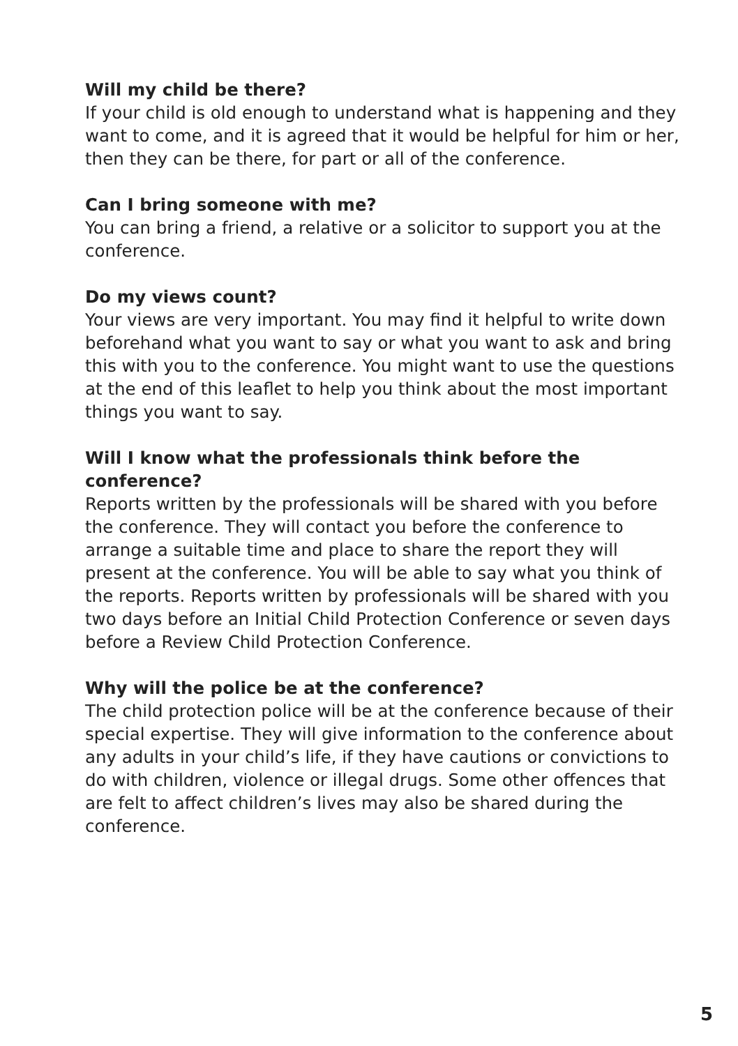Will my child be there?
If your child is old enough to understand what is happening and they want to come, and it is agreed that it would be helpful for him or her, then they can be there, for part or all of the conference.
Can I bring someone with me?
You can bring a friend, a relative or a solicitor to support you at the conference.
Do my views count?
Your views are very important. You may find it helpful to write down beforehand what you want to say or what you want to ask and bring this with you to the conference. You might want to use the questions at the end of this leaflet to help you think about the most important things you want to say.
Will I know what the professionals think before the conference?
Reports written by the professionals will be shared with you before the conference. They will contact you before the conference to arrange a suitable time and place to share the report they will present at the conference. You will be able to say what you think of the reports. Reports written by professionals will be shared with you two days before an Initial Child Protection Conference or seven days before a Review Child Protection Conference.
Why will the police be at the conference?
The child protection police will be at the conference because of their special expertise. They will give information to the conference about any adults in your child’s life, if they have cautions or convictions to do with children, violence or illegal drugs. Some other offences that are felt to affect children’s lives may also be shared during the conference.
5